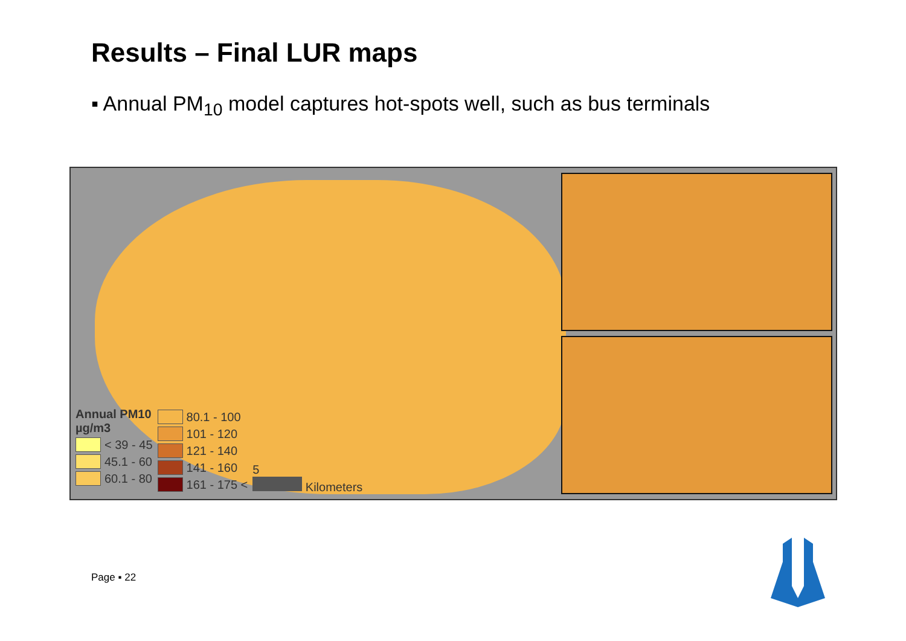Results – Final LUR maps
▪ Annual PM<sub>10</sub> model captures hot-spots well, such as bus terminals
Annual PM10
µg/m3
< 39 - 45
45.1 - 60
60.1 - 80
80.1 - 100
101 - 120
121 - 140
141 - 160
161 - 175 <
5
Kilometers
Page ▪ 22